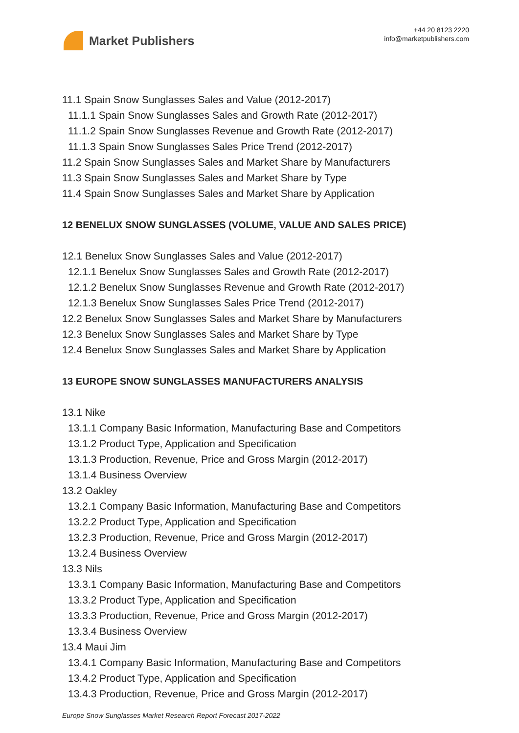Market Publishers
+44 20 8123 2220
info@marketpublishers.com
11.1 Spain Snow Sunglasses Sales and Value (2012-2017)
11.1.1 Spain Snow Sunglasses Sales and Growth Rate (2012-2017)
11.1.2 Spain Snow Sunglasses Revenue and Growth Rate (2012-2017)
11.1.3 Spain Snow Sunglasses Sales Price Trend (2012-2017)
11.2 Spain Snow Sunglasses Sales and Market Share by Manufacturers
11.3 Spain Snow Sunglasses Sales and Market Share by Type
11.4 Spain Snow Sunglasses Sales and Market Share by Application
12 BENELUX SNOW SUNGLASSES (VOLUME, VALUE AND SALES PRICE)
12.1 Benelux Snow Sunglasses Sales and Value (2012-2017)
12.1.1 Benelux Snow Sunglasses Sales and Growth Rate (2012-2017)
12.1.2 Benelux Snow Sunglasses Revenue and Growth Rate (2012-2017)
12.1.3 Benelux Snow Sunglasses Sales Price Trend (2012-2017)
12.2 Benelux Snow Sunglasses Sales and Market Share by Manufacturers
12.3 Benelux Snow Sunglasses Sales and Market Share by Type
12.4 Benelux Snow Sunglasses Sales and Market Share by Application
13 EUROPE SNOW SUNGLASSES MANUFACTURERS ANALYSIS
13.1 Nike
13.1.1 Company Basic Information, Manufacturing Base and Competitors
13.1.2 Product Type, Application and Specification
13.1.3 Production, Revenue, Price and Gross Margin (2012-2017)
13.1.4 Business Overview
13.2 Oakley
13.2.1 Company Basic Information, Manufacturing Base and Competitors
13.2.2 Product Type, Application and Specification
13.2.3 Production, Revenue, Price and Gross Margin (2012-2017)
13.2.4 Business Overview
13.3 Nils
13.3.1 Company Basic Information, Manufacturing Base and Competitors
13.3.2 Product Type, Application and Specification
13.3.3 Production, Revenue, Price and Gross Margin (2012-2017)
13.3.4 Business Overview
13.4 Maui Jim
13.4.1 Company Basic Information, Manufacturing Base and Competitors
13.4.2 Product Type, Application and Specification
13.4.3 Production, Revenue, Price and Gross Margin (2012-2017)
Europe Snow Sunglasses Market Research Report Forecast 2017-2022